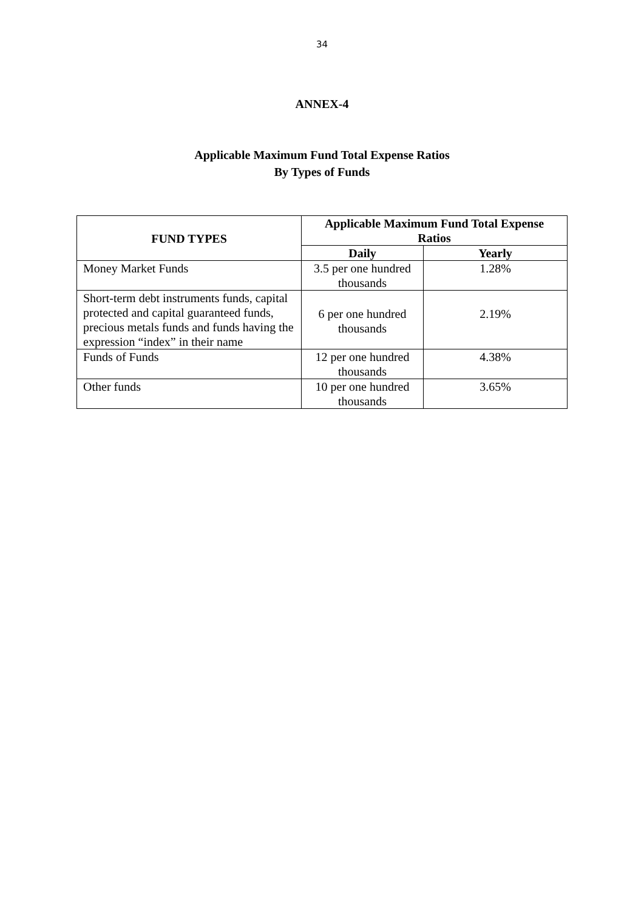34
ANNEX-4
Applicable Maximum Fund Total Expense Ratios
By Types of Funds
| FUND TYPES | Applicable Maximum Fund Total Expense Ratios | |
| --- | --- | --- |
| | Daily | Yearly |
| Money Market Funds | 3.5 per one hundred thousands | 1.28% |
| Short-term debt instruments funds, capital protected and capital guaranteed funds, precious metals funds and funds having the expression “index” in their name | 6 per one hundred thousands | 2.19% |
| Funds of Funds | 12 per one hundred thousands | 4.38% |
| Other funds | 10 per one hundred thousands | 3.65% |